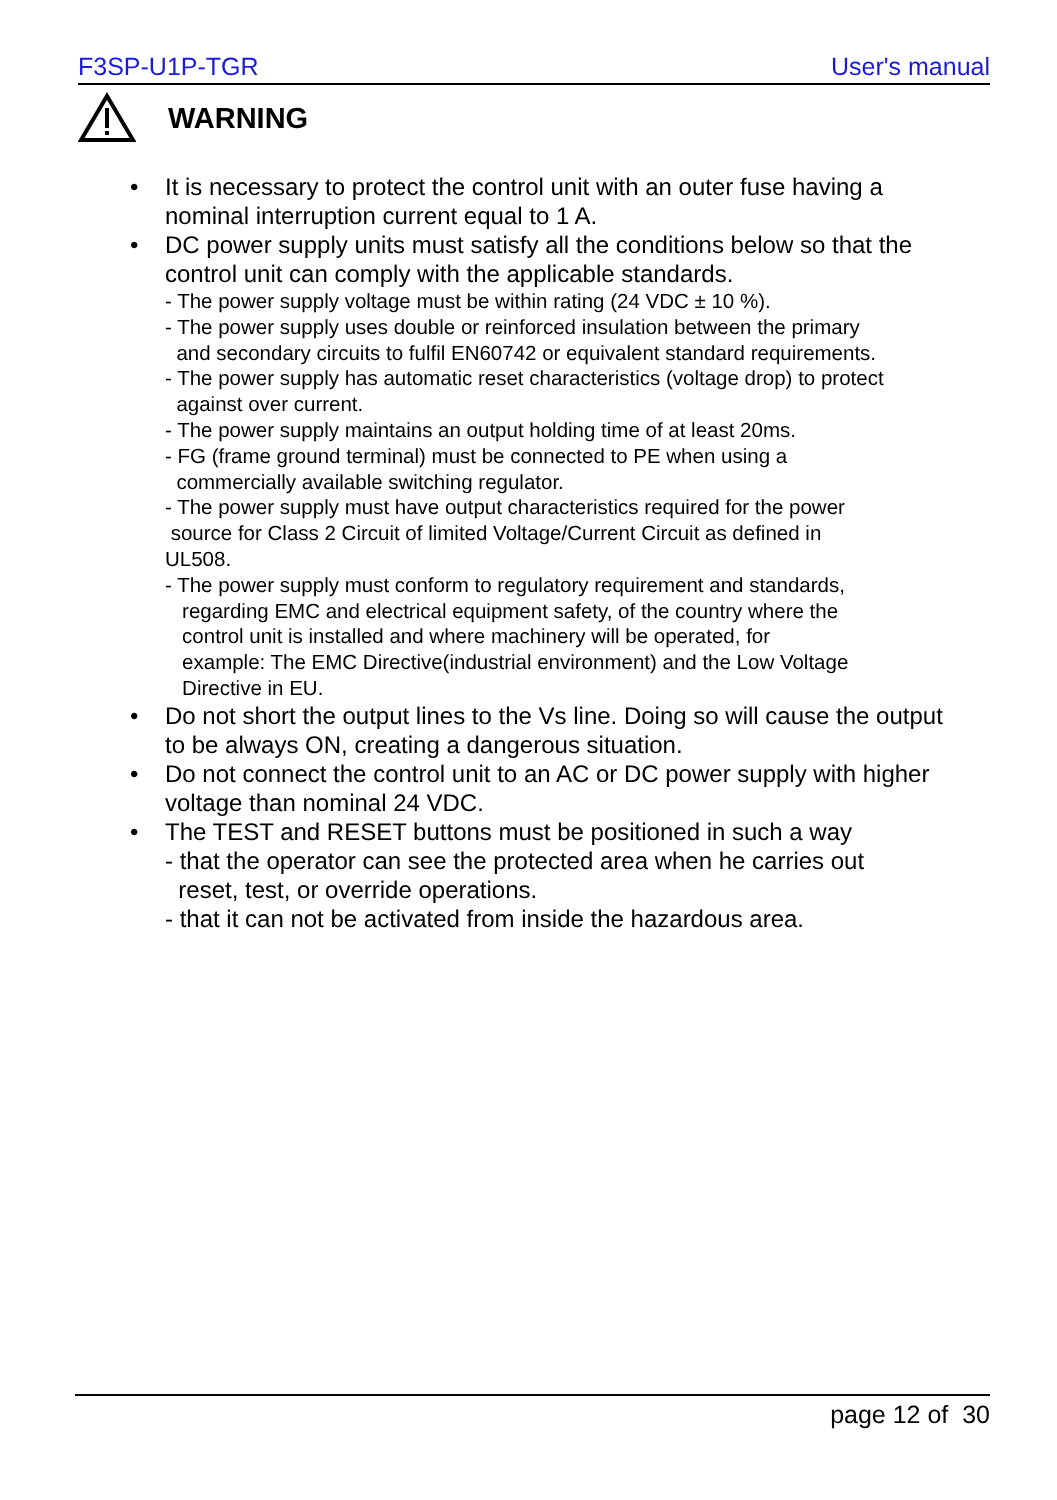F3SP-U1P-TGR User's manual
WARNING
• It is necessary to protect the control unit with an outer fuse having a nominal interruption current equal to 1 A.
• DC power supply units must satisfy all the conditions below so that the control unit can comply with the applicable standards.
- The power supply voltage must be within rating (24 VDC ± 10 %).
- The power supply uses double or reinforced insulation between the primary
and secondary circuits to fulfil EN60742 or equivalent standard requirements.
- The power supply has automatic reset characteristics (voltage drop) to protect
against over current.
- The power supply maintains an output holding time of at least 20ms.
- FG (frame ground terminal) must be connected to PE when using a
commercially available switching regulator.
- The power supply must have output characteristics required for the power
source for Class 2 Circuit of limited Voltage/Current Circuit as defined in
UL508.
- The power supply must conform to regulatory requirement and standards,
regarding EMC and electrical equipment safety, of the country where the
control unit is installed and where machinery will be operated, for
example: The EMC Directive(industrial environment) and the Low Voltage
Directive in EU.
• Do not short the output lines to the Vs line. Doing so will cause the output to be always ON, creating a dangerous situation.
• Do not connect the control unit to an AC or DC power supply with higher voltage than nominal 24 VDC.
• The TEST and RESET buttons must be positioned in such a way
- that the operator can see the protected area when he carries out
reset, test, or override operations.
- that it can not be activated from inside the hazardous area.
page 12 of 30